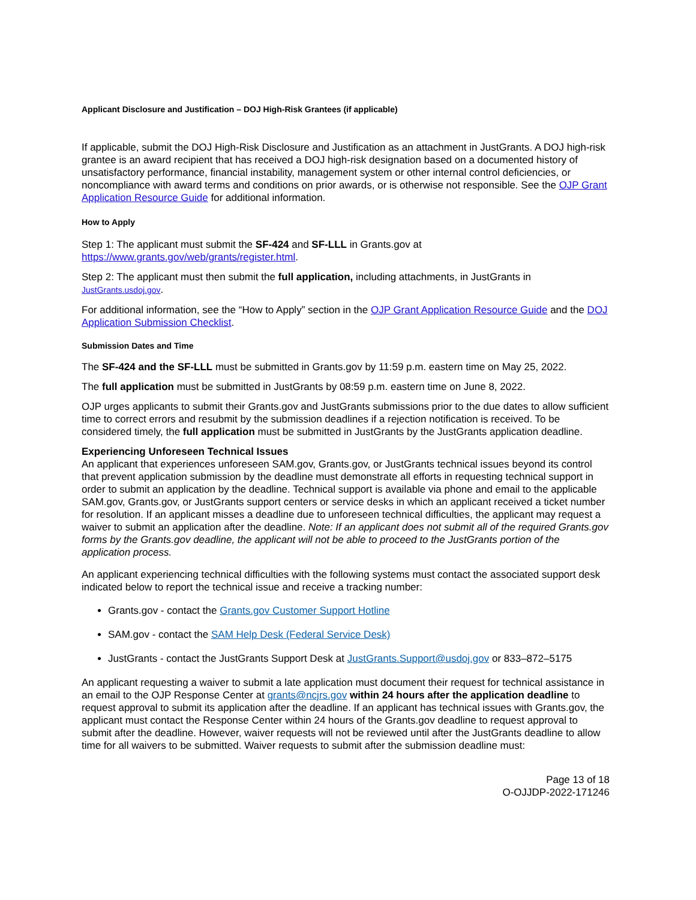Applicant Disclosure and Justification – DOJ High-Risk Grantees (if applicable)
If applicable, submit the DOJ High-Risk Disclosure and Justification as an attachment in JustGrants. A DOJ high-risk grantee is an award recipient that has received a DOJ high-risk designation based on a documented history of unsatisfactory performance, financial instability, management system or other internal control deficiencies, or noncompliance with award terms and conditions on prior awards, or is otherwise not responsible. See the OJP Grant Application Resource Guide for additional information.
How to Apply
Step 1: The applicant must submit the SF-424 and SF-LLL in Grants.gov at https://www.grants.gov/web/grants/register.html.
Step 2: The applicant must then submit the full application, including attachments, in JustGrants in JustGrants.usdoj.gov.
For additional information, see the “How to Apply” section in the OJP Grant Application Resource Guide and the DOJ Application Submission Checklist.
Submission Dates and Time
The SF-424 and the SF-LLL must be submitted in Grants.gov by 11:59 p.m. eastern time on May 25, 2022.
The full application must be submitted in JustGrants by 08:59 p.m. eastern time on June 8, 2022.
OJP urges applicants to submit their Grants.gov and JustGrants submissions prior to the due dates to allow sufficient time to correct errors and resubmit by the submission deadlines if a rejection notification is received. To be considered timely, the full application must be submitted in JustGrants by the JustGrants application deadline.
Experiencing Unforeseen Technical Issues
An applicant that experiences unforeseen SAM.gov, Grants.gov, or JustGrants technical issues beyond its control that prevent application submission by the deadline must demonstrate all efforts in requesting technical support in order to submit an application by the deadline. Technical support is available via phone and email to the applicable SAM.gov, Grants.gov, or JustGrants support centers or service desks in which an applicant received a ticket number for resolution. If an applicant misses a deadline due to unforeseen technical difficulties, the applicant may request a waiver to submit an application after the deadline. Note: If an applicant does not submit all of the required Grants.gov forms by the Grants.gov deadline, the applicant will not be able to proceed to the JustGrants portion of the application process.
An applicant experiencing technical difficulties with the following systems must contact the associated support desk indicated below to report the technical issue and receive a tracking number:
Grants.gov - contact the Grants.gov Customer Support Hotline
SAM.gov - contact the SAM Help Desk (Federal Service Desk)
JustGrants - contact the JustGrants Support Desk at JustGrants.Support@usdoj.gov or 833–872–5175
An applicant requesting a waiver to submit a late application must document their request for technical assistance in an email to the OJP Response Center at grants@ncjrs.gov within 24 hours after the application deadline to request approval to submit its application after the deadline. If an applicant has technical issues with Grants.gov, the applicant must contact the Response Center within 24 hours of the Grants.gov deadline to request approval to submit after the deadline. However, waiver requests will not be reviewed until after the JustGrants deadline to allow time for all waivers to be submitted. Waiver requests to submit after the submission deadline must:
Page 13 of 18
O-OJJDP-2022-171246